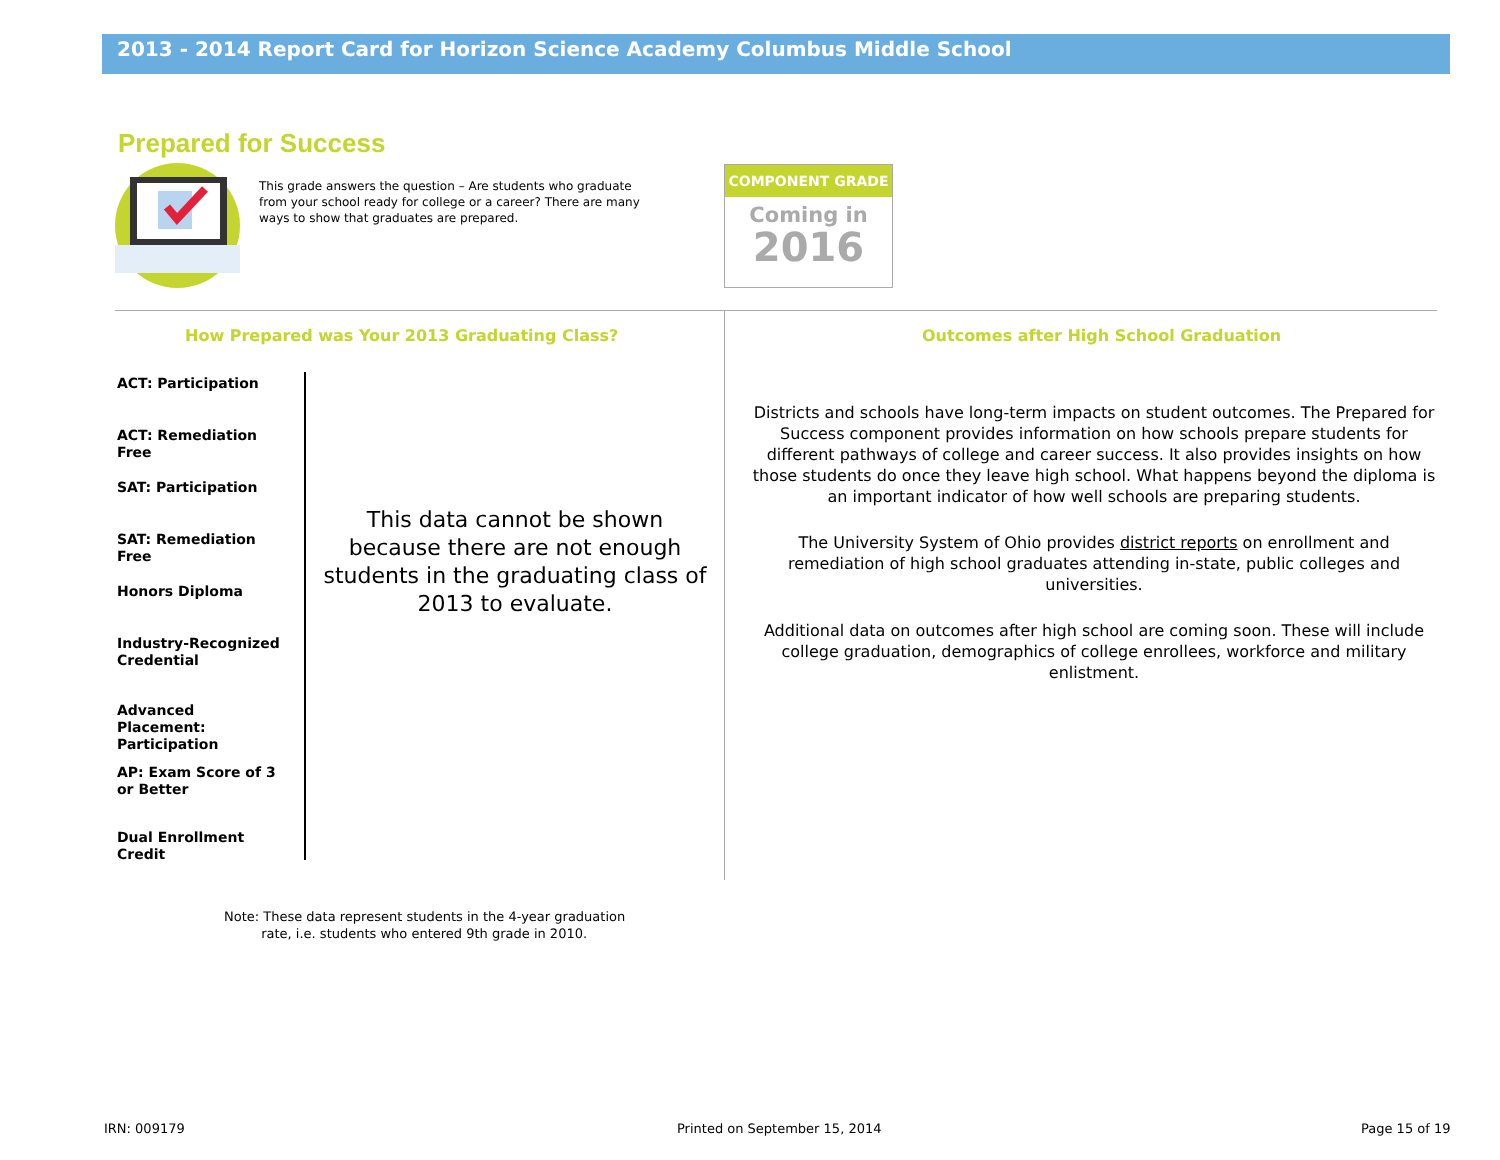2013 - 2014 Report Card for Horizon Science Academy Columbus Middle School
Prepared for Success
This grade answers the question – Are students who graduate from your school ready for college or a career? There are many ways to show that graduates are prepared.
COMPONENT GRADE
Coming in
2016
How Prepared was Your 2013 Graduating Class?
Outcomes after High School Graduation
ACT: Participation
ACT: Remediation Free
SAT: Participation
SAT: Remediation Free
Honors Diploma
Industry-Recognized Credential
Advanced Placement: Participation
AP: Exam Score of 3 or Better
Dual Enrollment Credit
This data cannot be shown because there are not enough students in the graduating class of 2013 to evaluate.
Districts and schools have long-term impacts on student outcomes. The Prepared for Success component provides information on how schools prepare students for different pathways of college and career success. It also provides insights on how those students do once they leave high school. What happens beyond the diploma is an important indicator of how well schools are preparing students.
The University System of Ohio provides district reports on enrollment and remediation of high school graduates attending in-state, public colleges and universities.
Additional data on outcomes after high school are coming soon. These will include college graduation, demographics of college enrollees, workforce and military enlistment.
Note: These data represent students in the 4-year graduation
rate, i.e. students who entered 9th grade in 2010.
IRN: 009179 Printed on September 15, 2014 Page 15 of 19